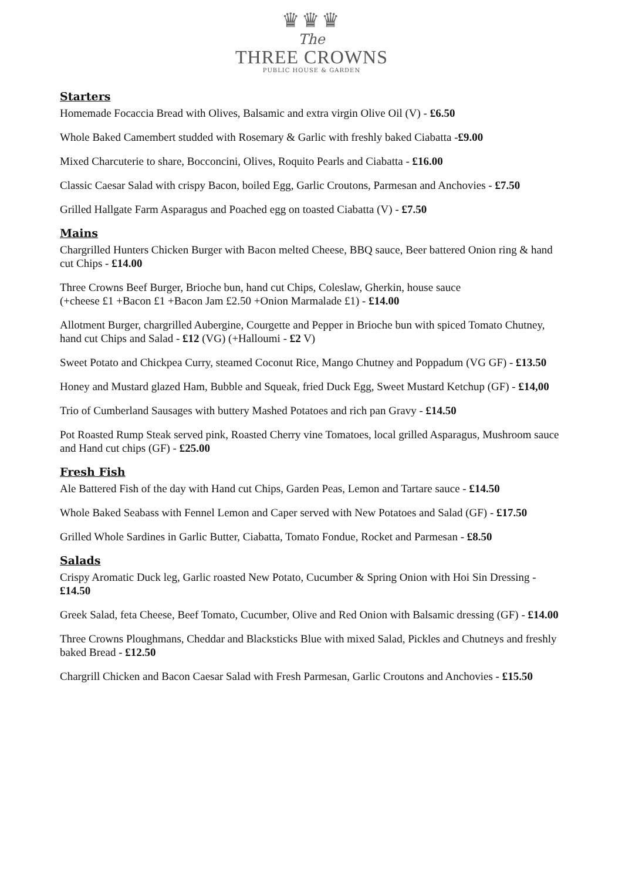♛♛♛
The
THREE CROWNS
PUBLIC HOUSE & GARDEN
Starters
Homemade Focaccia Bread with Olives, Balsamic and extra virgin Olive Oil (V) - £6.50
Whole Baked Camembert studded with Rosemary & Garlic with freshly baked Ciabatta -£9.00
Mixed Charcuterie to share, Bocconcini, Olives, Roquito Pearls and Ciabatta - £16.00
Classic Caesar Salad with crispy Bacon, boiled Egg, Garlic Croutons, Parmesan and Anchovies - £7.50
Grilled Hallgate Farm Asparagus and Poached egg on toasted Ciabatta (V) - £7.50
Mains
Chargrilled Hunters Chicken Burger with Bacon melted Cheese, BBQ sauce, Beer battered Onion ring & hand cut Chips - £14.00
Three Crowns Beef Burger, Brioche bun, hand cut Chips, Coleslaw, Gherkin, house sauce
(+cheese £1 +Bacon £1 +Bacon Jam £2.50 +Onion Marmalade £1) - £14.00
Allotment Burger, chargrilled Aubergine, Courgette and Pepper in Brioche bun with spiced Tomato Chutney, hand cut Chips and Salad - £12 (VG) (+Halloumi - £2 V)
Sweet Potato and Chickpea Curry, steamed Coconut Rice, Mango Chutney and Poppadum (VG GF) - £13.50
Honey and Mustard glazed Ham, Bubble and Squeak, fried Duck Egg, Sweet Mustard Ketchup (GF) - £14,00
Trio of Cumberland Sausages with buttery Mashed Potatoes and rich pan Gravy - £14.50
Pot Roasted Rump Steak served pink, Roasted Cherry vine Tomatoes, local grilled Asparagus, Mushroom sauce and Hand cut chips (GF) - £25.00
Fresh Fish
Ale Battered Fish of the day with Hand cut Chips, Garden Peas, Lemon and Tartare sauce - £14.50
Whole Baked Seabass with Fennel Lemon and Caper served with New Potatoes and Salad (GF) - £17.50
Grilled Whole Sardines in Garlic Butter, Ciabatta, Tomato Fondue, Rocket and Parmesan - £8.50
Salads
Crispy Aromatic Duck leg, Garlic roasted New Potato, Cucumber & Spring Onion with Hoi Sin Dressing - £14.50
Greek Salad, feta Cheese, Beef Tomato, Cucumber, Olive and Red Onion with Balsamic dressing (GF) - £14.00
Three Crowns Ploughmans, Cheddar and Blacksticks Blue with mixed Salad, Pickles and Chutneys and freshly baked Bread - £12.50
Chargrill Chicken and Bacon Caesar Salad with Fresh Parmesan, Garlic Croutons and Anchovies - £15.50